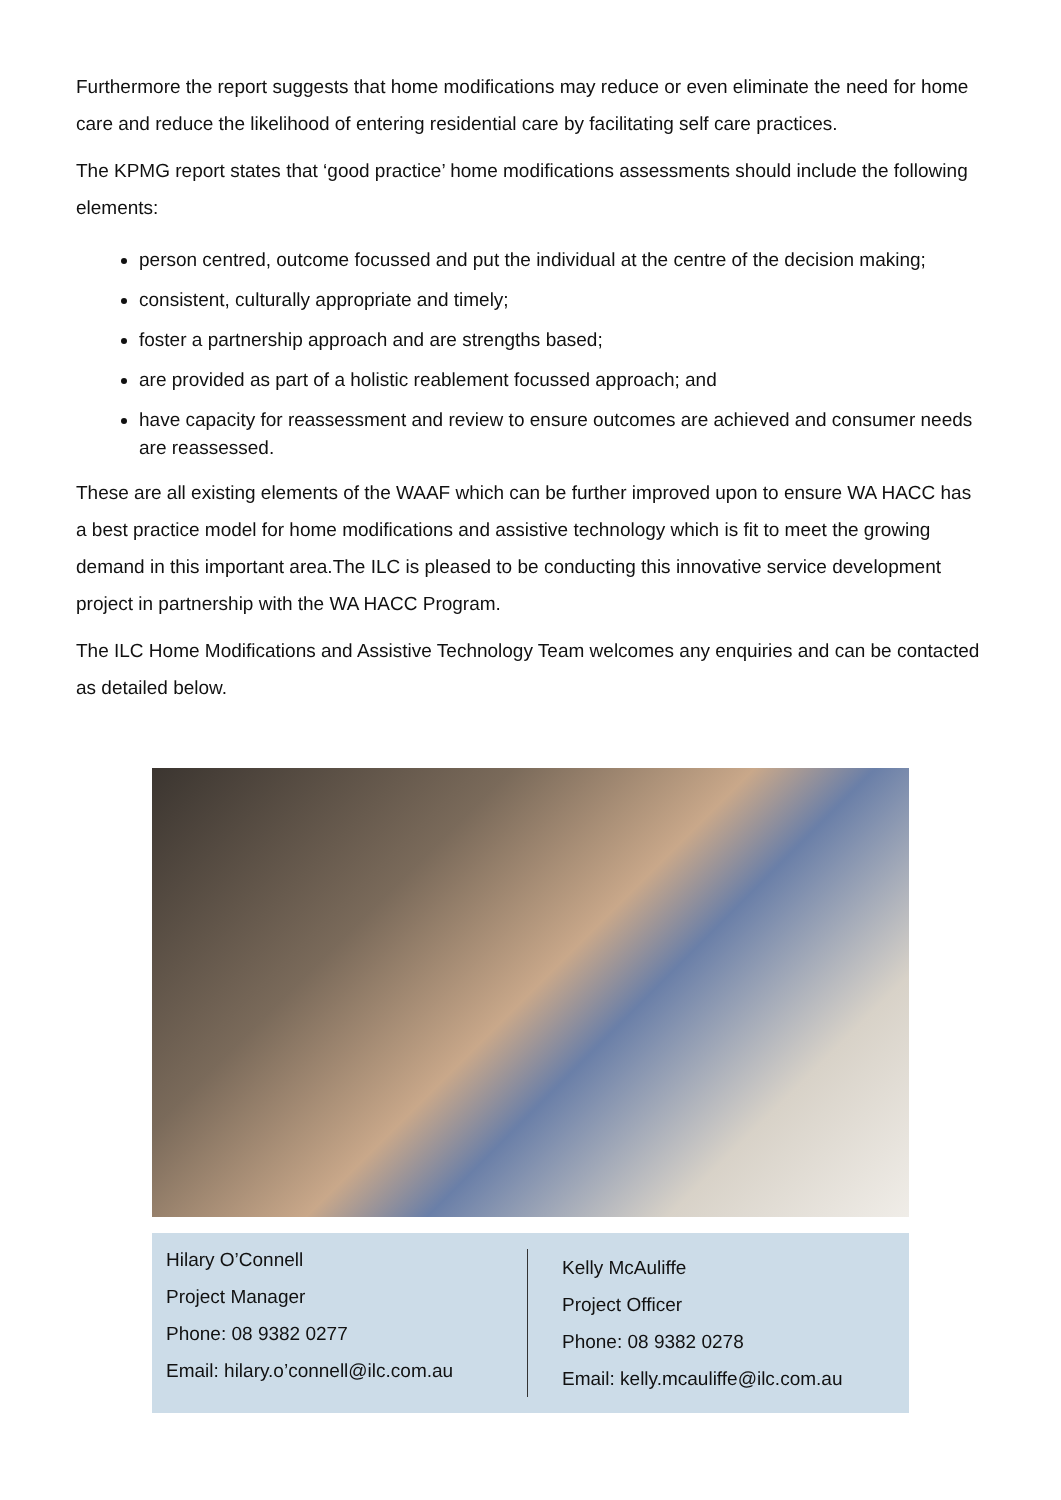Furthermore the report suggests that home modifications may reduce or even eliminate the need for home care and reduce the likelihood of entering residential care by facilitating self care practices.
The KPMG report states that ‘good practice’ home modifications assessments should include the following elements:
person centred, outcome focussed and put the individual at the centre of the decision making;
consistent, culturally appropriate and timely;
foster a partnership approach and are strengths based;
are provided as part of a holistic reablement focussed approach; and
have capacity for reassessment and review to ensure outcomes are achieved and consumer needs are reassessed.
These are all existing elements of the WAAF which can be further improved upon to ensure WA HACC has a best practice model for home modifications and assistive technology which is fit to meet the growing demand in this important area.The ILC is pleased to be conducting this innovative service development project in partnership with the WA HACC Program.
The ILC Home Modifications and Assistive Technology Team welcomes any enquiries and can be contacted as detailed below.
Hilary O’Connell
Project Manager
Phone: 08 9382 0277
Email: hilary.o’connell@ilc.com.au
Kelly McAuliffe
Project Officer
Phone: 08 9382 0278
Email: kelly.mcauliffe@ilc.com.au